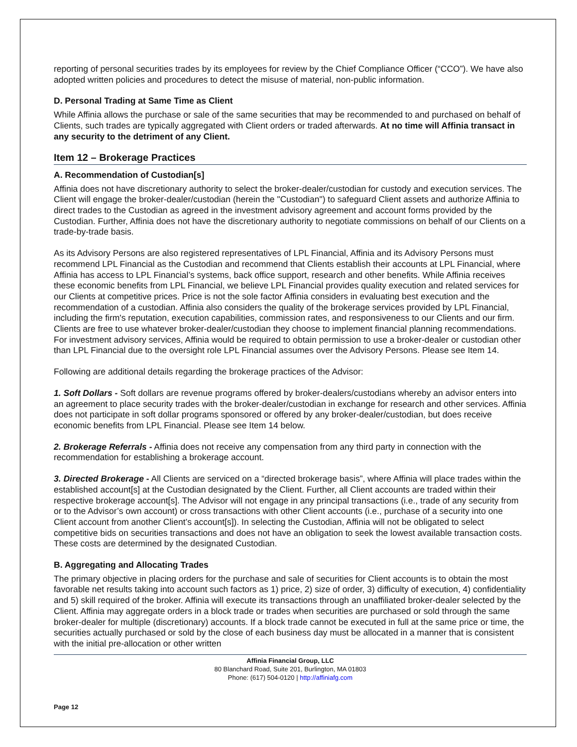reporting of personal securities trades by its employees for review by the Chief Compliance Officer (“CCO”). We have also adopted written policies and procedures to detect the misuse of material, non-public information.
D. Personal Trading at Same Time as Client
While Affinia allows the purchase or sale of the same securities that may be recommended to and purchased on behalf of Clients, such trades are typically aggregated with Client orders or traded afterwards. At no time will Affinia transact in any security to the detriment of any Client.
Item 12 – Brokerage Practices
A. Recommendation of Custodian[s]
Affinia does not have discretionary authority to select the broker-dealer/custodian for custody and execution services. The Client will engage the broker-dealer/custodian (herein the "Custodian") to safeguard Client assets and authorize Affinia to direct trades to the Custodian as agreed in the investment advisory agreement and account forms provided by the Custodian. Further, Affinia does not have the discretionary authority to negotiate commissions on behalf of our Clients on a trade-by-trade basis.
As its Advisory Persons are also registered representatives of LPL Financial, Affinia and its Advisory Persons must recommend LPL Financial as the Custodian and recommend that Clients establish their accounts at LPL Financial, where Affinia has access to LPL Financial’s systems, back office support, research and other benefits. While Affinia receives these economic benefits from LPL Financial, we believe LPL Financial provides quality execution and related services for our Clients at competitive prices. Price is not the sole factor Affinia considers in evaluating best execution and the recommendation of a custodian. Affinia also considers the quality of the brokerage services provided by LPL Financial, including the firm's reputation, execution capabilities, commission rates, and responsiveness to our Clients and our firm. Clients are free to use whatever broker-dealer/custodian they choose to implement financial planning recommendations. For investment advisory services, Affinia would be required to obtain permission to use a broker-dealer or custodian other than LPL Financial due to the oversight role LPL Financial assumes over the Advisory Persons. Please see Item 14.
Following are additional details regarding the brokerage practices of the Advisor:
1. Soft Dollars - Soft dollars are revenue programs offered by broker-dealers/custodians whereby an advisor enters into an agreement to place security trades with the broker-dealer/custodian in exchange for research and other services. Affinia does not participate in soft dollar programs sponsored or offered by any broker-dealer/custodian, but does receive economic benefits from LPL Financial. Please see Item 14 below.
2. Brokerage Referrals - Affinia does not receive any compensation from any third party in connection with the recommendation for establishing a brokerage account.
3. Directed Brokerage - All Clients are serviced on a “directed brokerage basis”, where Affinia will place trades within the established account[s] at the Custodian designated by the Client. Further, all Client accounts are traded within their respective brokerage account[s]. The Advisor will not engage in any principal transactions (i.e., trade of any security from or to the Advisor’s own account) or cross transactions with other Client accounts (i.e., purchase of a security into one Client account from another Client’s account[s]). In selecting the Custodian, Affinia will not be obligated to select competitive bids on securities transactions and does not have an obligation to seek the lowest available transaction costs. These costs are determined by the designated Custodian.
B. Aggregating and Allocating Trades
The primary objective in placing orders for the purchase and sale of securities for Client accounts is to obtain the most favorable net results taking into account such factors as 1) price, 2) size of order, 3) difficulty of execution, 4) confidentiality and 5) skill required of the broker. Affinia will execute its transactions through an unaffiliated broker-dealer selected by the Client. Affinia may aggregate orders in a block trade or trades when securities are purchased or sold through the same broker-dealer for multiple (discretionary) accounts. If a block trade cannot be executed in full at the same price or time, the securities actually purchased or sold by the close of each business day must be allocated in a manner that is consistent with the initial pre-allocation or other written
Affinia Financial Group, LLC
80 Blanchard Road, Suite 201, Burlington, MA 01803
Phone: (617) 504-0120 | http://affiniafg.com
Page 12